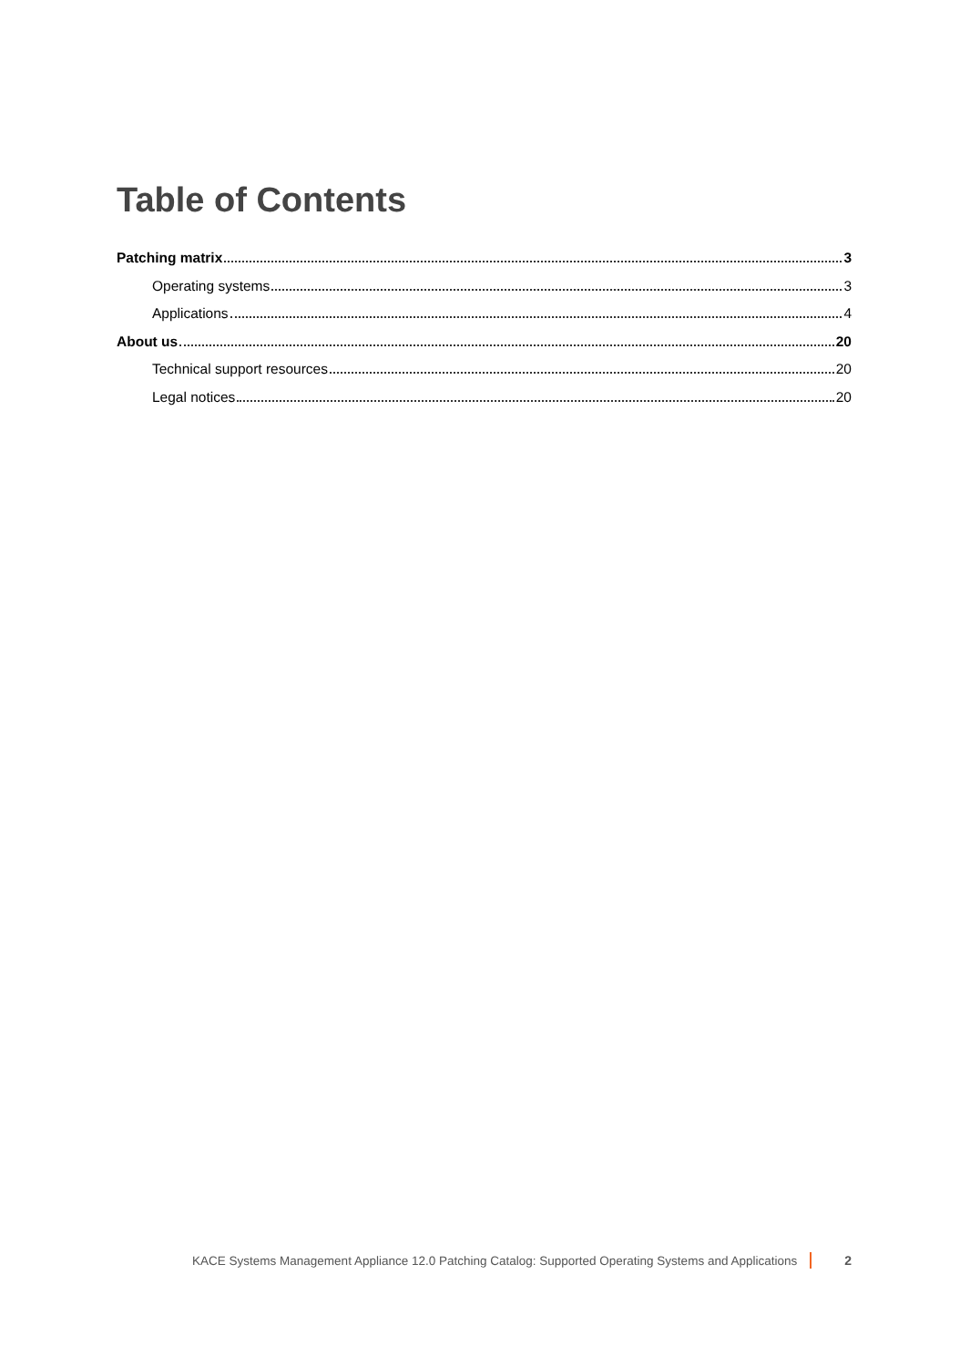Table of Contents
Patching matrix 3
Operating systems 3
Applications 4
About us 20
Technical support resources 20
Legal notices 20
KACE Systems Management Appliance 12.0 Patching Catalog: Supported Operating Systems and Applications 2